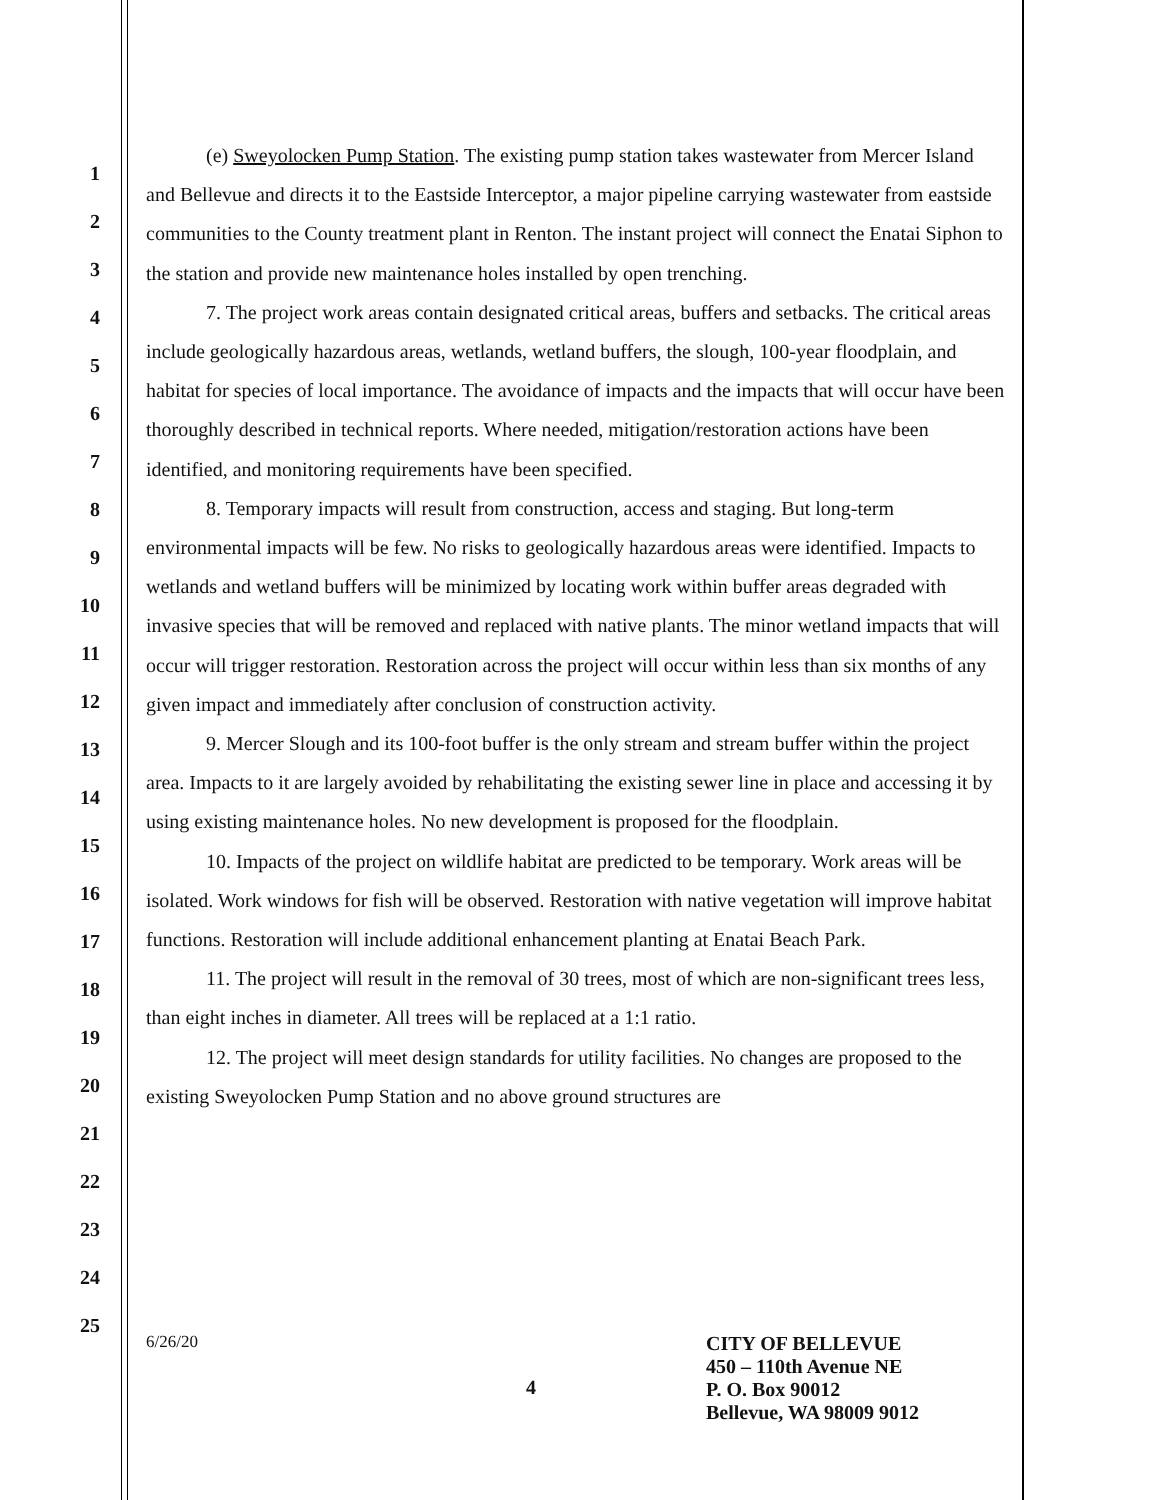1
2
3
4
5
6
7
8
9
10
11
12
13
14
15
16
17
18
19
20
21
22
23
24
25
(e) Sweyolocken Pump Station. The existing pump station takes wastewater from Mercer Island and Bellevue and directs it to the Eastside Interceptor, a major pipeline carrying wastewater from eastside communities to the County treatment plant in Renton. The instant project will connect the Enatai Siphon to the station and provide new maintenance holes installed by open trenching.
7. The project work areas contain designated critical areas, buffers and setbacks. The critical areas include geologically hazardous areas, wetlands, wetland buffers, the slough, 100-year floodplain, and habitat for species of local importance. The avoidance of impacts and the impacts that will occur have been thoroughly described in technical reports. Where needed, mitigation/restoration actions have been identified, and monitoring requirements have been specified.
8. Temporary impacts will result from construction, access and staging. But long-term environmental impacts will be few. No risks to geologically hazardous areas were identified. Impacts to wetlands and wetland buffers will be minimized by locating work within buffer areas degraded with invasive species that will be removed and replaced with native plants. The minor wetland impacts that will occur will trigger restoration. Restoration across the project will occur within less than six months of any given impact and immediately after conclusion of construction activity.
9. Mercer Slough and its 100-foot buffer is the only stream and stream buffer within the project area. Impacts to it are largely avoided by rehabilitating the existing sewer line in place and accessing it by using existing maintenance holes. No new development is proposed for the floodplain.
10. Impacts of the project on wildlife habitat are predicted to be temporary. Work areas will be isolated. Work windows for fish will be observed. Restoration with native vegetation will improve habitat functions. Restoration will include additional enhancement planting at Enatai Beach Park.
11. The project will result in the removal of 30 trees, most of which are non-significant trees less, than eight inches in diameter. All trees will be replaced at a 1:1 ratio.
12. The project will meet design standards for utility facilities. No changes are proposed to the existing Sweyolocken Pump Station and no above ground structures are
6/26/20
4
CITY OF BELLEVUE
450 – 110th Avenue NE
P. O. Box 90012
Bellevue, WA 98009 9012